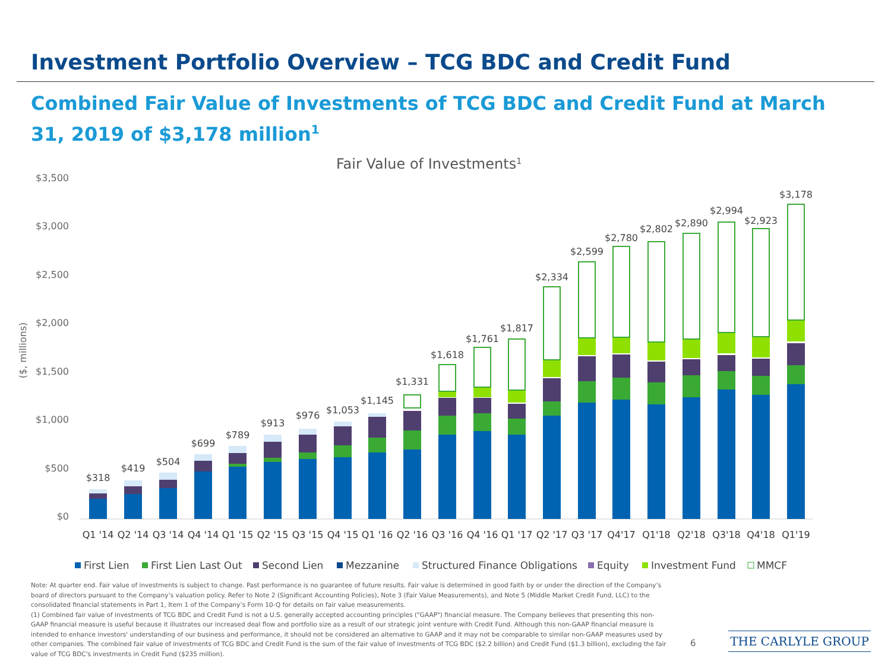Investment Portfolio Overview – TCG BDC and Credit Fund
Combined Fair Value of Investments of TCG BDC and Credit Fund at March 31, 2019 of $3,178 million<sup>1</sup>
Fair Value of Investments1
$3,500
$3,000
$2,500
$2,000
$1,500
$1,000
$500
$0
($, millions)
$318
$419
$504
$699
$789
$913
$976
$1,053
$1,145
$1,331
$1,618
$1,761
$1,817
$2,334
$2,599
$2,780
$2,802
$2,890
$2,994
$2,923
$3,178
Q1 '14
Q2 '14
Q3 '14
Q4 '14
Q1 '15
Q2 '15
Q3 '15
Q4 '15
Q1 '16
Q2 '16
Q3 '16
Q4 '16
Q1 '17
Q2 '17
Q3 '17
Q4'17
Q1'18
Q2'18
Q3'18
Q4'18
Q1'19
First Lien
First Lien Last Out
Second Lien
Mezzanine
Structured Finance Obligations
Equity
Investment Fund
MMCF
Note: At quarter end. Fair value of investments is subject to change. Past performance is no guarantee of future results. Fair value is determined in good faith by or under the direction of the Company’s board of directors pursuant to the Company’s valuation policy. Refer to Note 2 (Significant Accounting Policies), Note 3 (Fair Value Measurements), and Note 5 (Middle Market Credit Fund, LLC) to the consolidated financial statements in Part 1, Item 1 of the Company’s Form 10-Q for details on fair value measurements.
(1) Combined fair value of investments of TCG BDC and Credit Fund is not a U.S. generally accepted accounting principles ("GAAP") financial measure. The Company believes that presenting this non-GAAP financial measure is useful because it illustrates our increased deal flow and portfolio size as a result of our strategic joint venture with Credit Fund. Although this non-GAAP financial measure is intended to enhance investors' understanding of our business and performance, it should not be considered an alternative to GAAP and it may not be comparable to similar non-GAAP measures used by other companies. The combined fair value of investments of TCG BDC and Credit Fund is the sum of the fair value of investments of TCG BDC ($2.2 billion) and Credit Fund ($1.3 billion), excluding the fair value of TCG BDC's investments in Credit Fund ($235 million).
6 THE CARLYLE GROUP